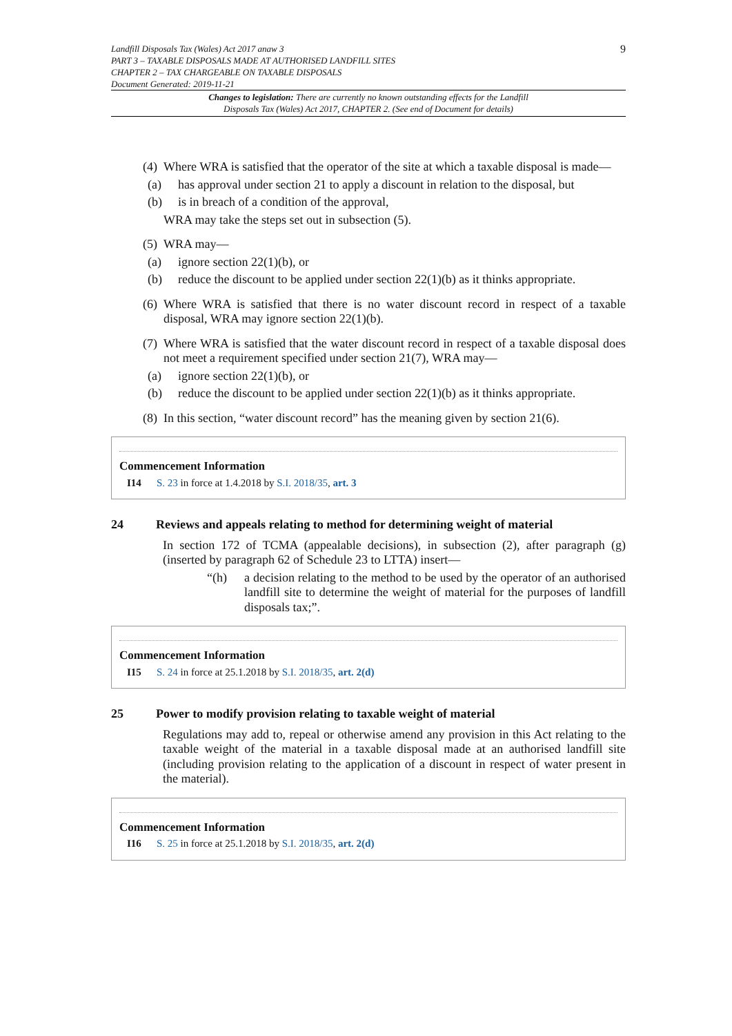Landfill Disposals Tax (Wales) Act 2017 anaw 3
PART 3 – TAXABLE DISPOSALS MADE AT AUTHORISED LANDFILL SITES
CHAPTER 2 – TAX CHARGEABLE ON TAXABLE DISPOSALS
Document Generated: 2019-11-21
9
Changes to legislation: There are currently no known outstanding effects for the Landfill
Disposals Tax (Wales) Act 2017, CHAPTER 2. (See end of Document for details)
(4)
Where WRA is satisfied that the operator of the site at which a taxable disposal is made—
(a) has approval under section 21 to apply a discount in relation to the disposal, but
(b) is in breach of a condition of the approval,
WRA may take the steps set out in subsection (5).
(5)
WRA may—
(a) ignore section 22(1)(b), or
(b) reduce the discount to be applied under section 22(1)(b) as it thinks appropriate.
(6)
Where WRA is satisfied that there is no water discount record in respect of a taxable disposal, WRA may ignore section 22(1)(b).
(7)
Where WRA is satisfied that the water discount record in respect of a taxable disposal does not meet a requirement specified under section 21(7), WRA may—
(a) ignore section 22(1)(b), or
(b) reduce the discount to be applied under section 22(1)(b) as it thinks appropriate.
(8)
In this section, “water discount record” has the meaning given by section 21(6).
Commencement Information
I14 S. 23 in force at 1.4.2018 by S.I. 2018/35, art. 3
24 Reviews and appeals relating to method for determining weight of material
In section 172 of TCMA (appealable decisions), in subsection (2), after paragraph (g) (inserted by paragraph 62 of Schedule 23 to LTTA) insert—
“(h) a decision relating to the method to be used by the operator of an authorised landfill site to determine the weight of material for the purposes of landfill disposals tax;”.
Commencement Information
I15 S. 24 in force at 25.1.2018 by S.I. 2018/35, art. 2(d)
25 Power to modify provision relating to taxable weight of material
Regulations may add to, repeal or otherwise amend any provision in this Act relating to the taxable weight of the material in a taxable disposal made at an authorised landfill site (including provision relating to the application of a discount in respect of water present in the material).
Commencement Information
I16 S. 25 in force at 25.1.2018 by S.I. 2018/35, art. 2(d)